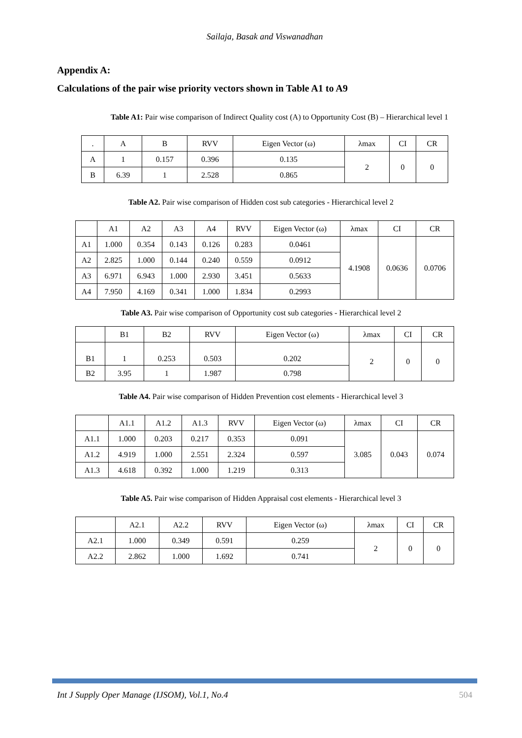Sailaja, Basak and Viswanadhan
Appendix A:
Calculations of the pair wise priority vectors shown in Table A1 to A9
Table A1: Pair wise comparison of Indirect Quality cost (A) to Opportunity Cost (B) – Hierarchical level 1
| . | A | B | RVV | Eigen Vector (ω) | λmax | CI | CR |
| --- | --- | --- | --- | --- | --- | --- | --- |
| A | 1 | 0.157 | 0.396 | 0.135 | 2 | 0 | 0 |
| B | 6.39 | 1 | 2.528 | 0.865 | | | |
Table A2. Pair wise comparison of Hidden cost sub categories - Hierarchical level 2
| | A1 | A2 | A3 | A4 | RVV | Eigen Vector (ω) | λmax | CI | CR |
| --- | --- | --- | --- | --- | --- | --- | --- | --- | --- |
| A1 | 1.000 | 0.354 | 0.143 | 0.126 | 0.283 | 0.0461 | 4.1908 | 0.0636 | 0.0706 |
| A2 | 2.825 | 1.000 | 0.144 | 0.240 | 0.559 | 0.0912 | | | |
| A3 | 6.971 | 6.943 | 1.000 | 2.930 | 3.451 | 0.5633 | | | |
| A4 | 7.950 | 4.169 | 0.341 | 1.000 | 1.834 | 0.2993 | | | |
Table A3. Pair wise comparison of Opportunity cost sub categories - Hierarchical level 2
| | B1 | B2 | RVV | Eigen Vector (ω) | λmax | CI | CR |
| --- | --- | --- | --- | --- | --- | --- | --- |
| B1 | 1 | 0.253 | 0.503 | 0.202 | 2 | 0 | 0 |
| B2 | 3.95 | 1 | 1.987 | 0.798 | | | |
Table A4. Pair wise comparison of Hidden Prevention cost elements - Hierarchical level 3
| | A1.1 | A1.2 | A1.3 | RVV | Eigen Vector (ω) | λmax | CI | CR |
| --- | --- | --- | --- | --- | --- | --- | --- | --- |
| A1.1 | 1.000 | 0.203 | 0.217 | 0.353 | 0.091 | 3.085 | 0.043 | 0.074 |
| A1.2 | 4.919 | 1.000 | 2.551 | 2.324 | 0.597 | | | |
| A1.3 | 4.618 | 0.392 | 1.000 | 1.219 | 0.313 | | | |
Table A5. Pair wise comparison of Hidden Appraisal cost elements - Hierarchical level 3
| | A2.1 | A2.2 | RVV | Eigen Vector (ω) | λmax | CI | CR |
| --- | --- | --- | --- | --- | --- | --- | --- |
| A2.1 | 1.000 | 0.349 | 0.591 | 0.259 | 2 | 0 | 0 |
| A2.2 | 2.862 | 1.000 | 1.692 | 0.741 | | | |
Int J Supply Oper Manage (IJSOM), Vol.1, No.4 504